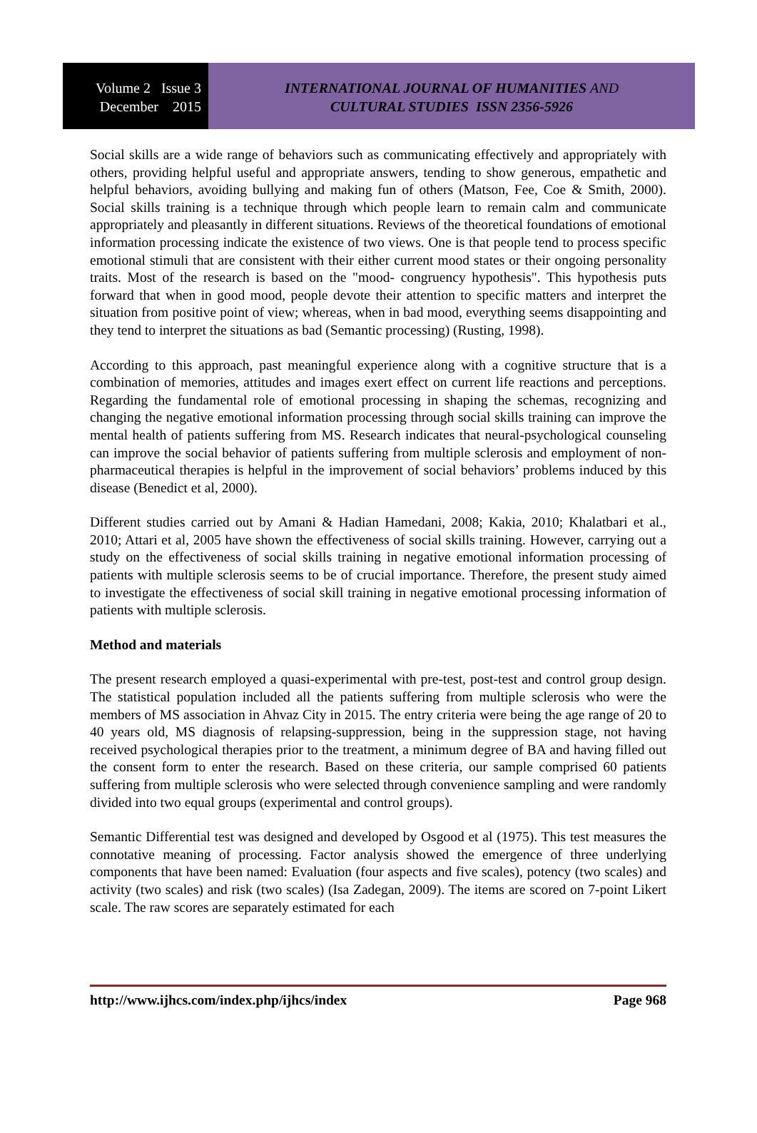Volume 2 Issue 3
December 2015
INTERNATIONAL JOURNAL OF HUMANITIES AND
CULTURAL STUDIES ISSN 2356-5926
Social skills are a wide range of behaviors such as communicating effectively and appropriately with others, providing helpful useful and appropriate answers, tending to show generous, empathetic and helpful behaviors, avoiding bullying and making fun of others (Matson, Fee, Coe & Smith, 2000). Social skills training is a technique through which people learn to remain calm and communicate appropriately and pleasantly in different situations. Reviews of the theoretical foundations of emotional information processing indicate the existence of two views. One is that people tend to process specific emotional stimuli that are consistent with their either current mood states or their ongoing personality traits. Most of the research is based on the "mood- congruency hypothesis". This hypothesis puts forward that when in good mood, people devote their attention to specific matters and interpret the situation from positive point of view; whereas, when in bad mood, everything seems disappointing and they tend to interpret the situations as bad (Semantic processing) (Rusting, 1998).
According to this approach, past meaningful experience along with a cognitive structure that is a combination of memories, attitudes and images exert effect on current life reactions and perceptions. Regarding the fundamental role of emotional processing in shaping the schemas, recognizing and changing the negative emotional information processing through social skills training can improve the mental health of patients suffering from MS. Research indicates that neural-psychological counseling can improve the social behavior of patients suffering from multiple sclerosis and employment of non-pharmaceutical therapies is helpful in the improvement of social behaviors’ problems induced by this disease (Benedict et al, 2000).
Different studies carried out by Amani & Hadian Hamedani, 2008; Kakia, 2010; Khalatbari et al., 2010; Attari et al, 2005 have shown the effectiveness of social skills training. However, carrying out a study on the effectiveness of social skills training in negative emotional information processing of patients with multiple sclerosis seems to be of crucial importance. Therefore, the present study aimed to investigate the effectiveness of social skill training in negative emotional processing information of patients with multiple sclerosis.
Method and materials
The present research employed a quasi-experimental with pre-test, post-test and control group design. The statistical population included all the patients suffering from multiple sclerosis who were the members of MS association in Ahvaz City in 2015. The entry criteria were being the age range of 20 to 40 years old, MS diagnosis of relapsing-suppression, being in the suppression stage, not having received psychological therapies prior to the treatment, a minimum degree of BA and having filled out the consent form to enter the research. Based on these criteria, our sample comprised 60 patients suffering from multiple sclerosis who were selected through convenience sampling and were randomly divided into two equal groups (experimental and control groups).
Semantic Differential test was designed and developed by Osgood et al (1975). This test measures the connotative meaning of processing. Factor analysis showed the emergence of three underlying components that have been named: Evaluation (four aspects and five scales), potency (two scales) and activity (two scales) and risk (two scales) (Isa Zadegan, 2009). The items are scored on 7-point Likert scale. The raw scores are separately estimated for each
http://www.ijhcs.com/index.php/ijhcs/index Page 968